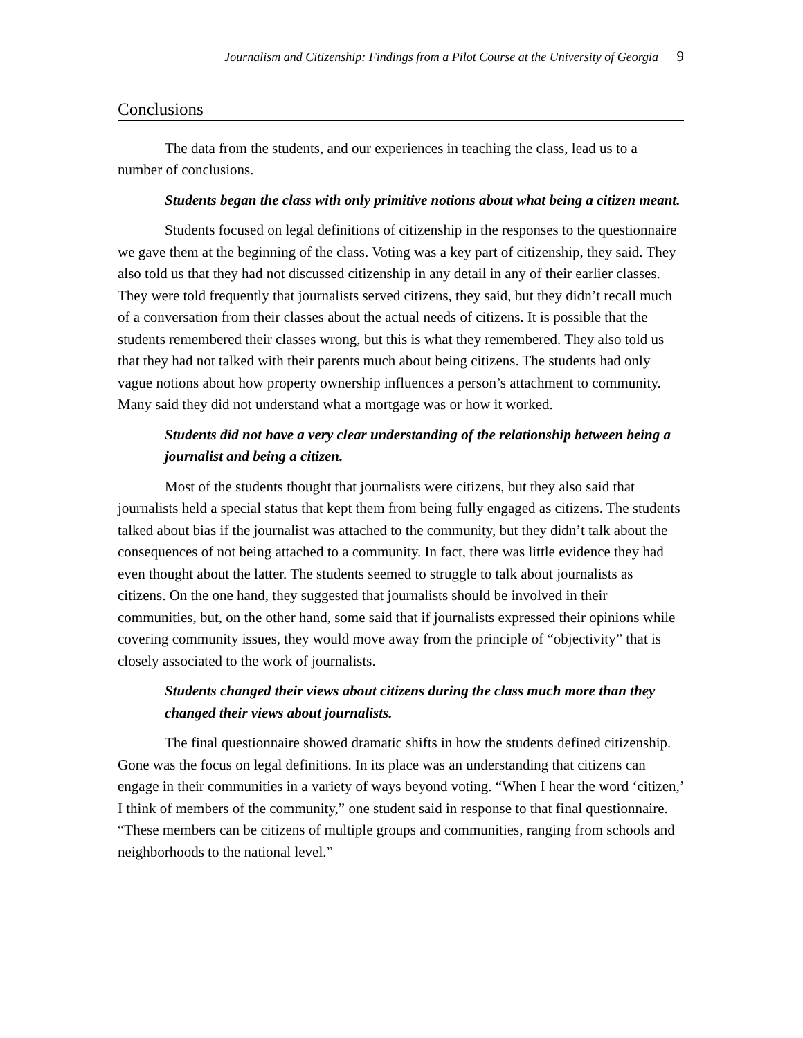Journalism and Citizenship: Findings from a Pilot Course at the University of Georgia 9
Conclusions
The data from the students, and our experiences in teaching the class, lead us to a number of conclusions.
Students began the class with only primitive notions about what being a citizen meant.
Students focused on legal definitions of citizenship in the responses to the questionnaire we gave them at the beginning of the class. Voting was a key part of citizenship, they said. They also told us that they had not discussed citizenship in any detail in any of their earlier classes. They were told frequently that journalists served citizens, they said, but they didn’t recall much of a conversation from their classes about the actual needs of citizens. It is possible that the students remembered their classes wrong, but this is what they remembered. They also told us that they had not talked with their parents much about being citizens. The students had only vague notions about how property ownership influences a person’s attachment to community. Many said they did not understand what a mortgage was or how it worked.
Students did not have a very clear understanding of the relationship between being a journalist and being a citizen.
Most of the students thought that journalists were citizens, but they also said that journalists held a special status that kept them from being fully engaged as citizens. The students talked about bias if the journalist was attached to the community, but they didn’t talk about the consequences of not being attached to a community. In fact, there was little evidence they had even thought about the latter. The students seemed to struggle to talk about journalists as citizens. On the one hand, they suggested that journalists should be involved in their communities, but, on the other hand, some said that if journalists expressed their opinions while covering community issues, they would move away from the principle of “objectivity” that is closely associated to the work of journalists.
Students changed their views about citizens during the class much more than they changed their views about journalists.
The final questionnaire showed dramatic shifts in how the students defined citizenship. Gone was the focus on legal definitions. In its place was an understanding that citizens can engage in their communities in a variety of ways beyond voting. “When I hear the word ‘citizen,’ I think of members of the community,” one student said in response to that final questionnaire. “These members can be citizens of multiple groups and communities, ranging from schools and neighborhoods to the national level.”